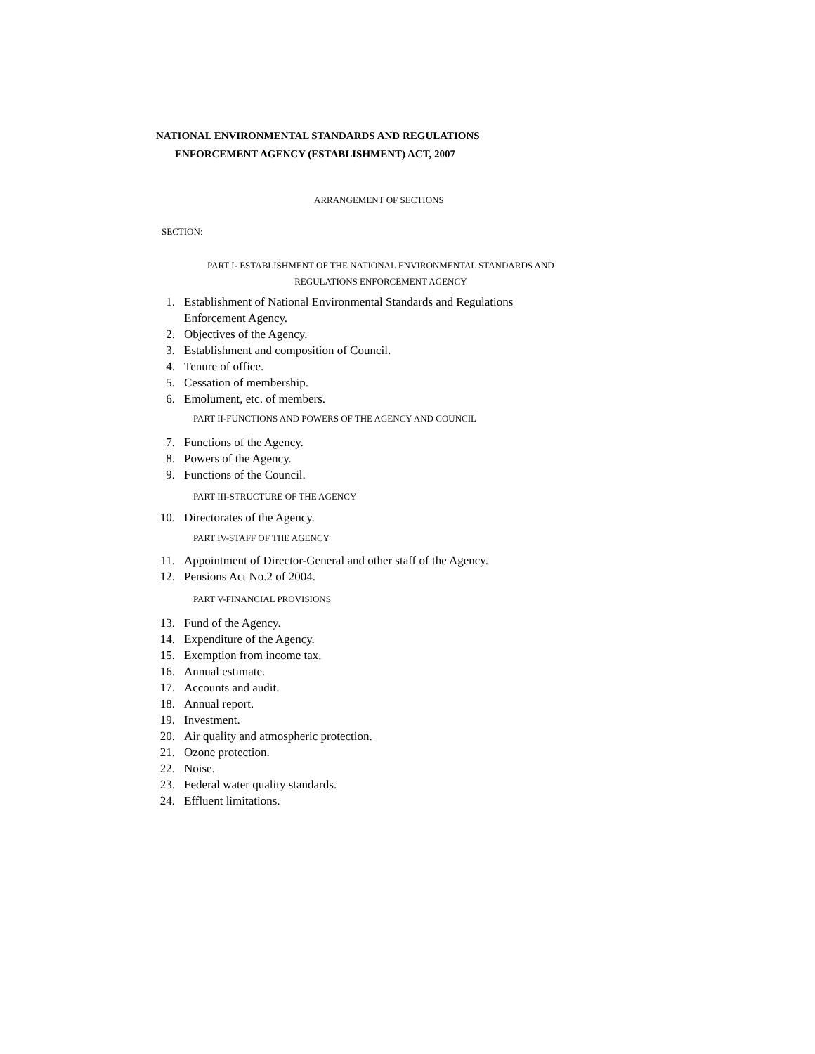NATIONAL ENVIRONMENTAL STANDARDS AND REGULATIONS
ENFORCEMENT AGENCY (ESTABLISHMENT) ACT, 2007
ARRANGEMENT OF SECTIONS
SECTION:
PART I- ESTABLISHMENT OF THE NATIONAL ENVIRONMENTAL STANDARDS AND
REGULATIONS ENFORCEMENT AGENCY
1. Establishment of National Environmental Standards and Regulations
Enforcement Agency.
2. Objectives of the Agency.
3. Establishment and composition of Council.
4. Tenure of office.
5. Cessation of membership.
6. Emolument, etc. of members.
PART II-FUNCTIONS AND POWERS OF THE AGENCY AND COUNCIL
7. Functions of the Agency.
8. Powers of the Agency.
9. Functions of the Council.
PART III-STRUCTURE OF THE AGENCY
10. Directorates of the Agency.
PART IV-STAFF OF THE AGENCY
11. Appointment of Director-General and other staff of the Agency.
12. Pensions Act No.2 of 2004.
PART V-FINANCIAL PROVISIONS
13. Fund of the Agency.
14. Expenditure of the Agency.
15. Exemption from income tax.
16. Annual estimate.
17. Accounts and audit.
18. Annual report.
19. Investment.
20. Air quality and atmospheric protection.
21. Ozone protection.
22. Noise.
23. Federal water quality standards.
24. Effluent limitations.